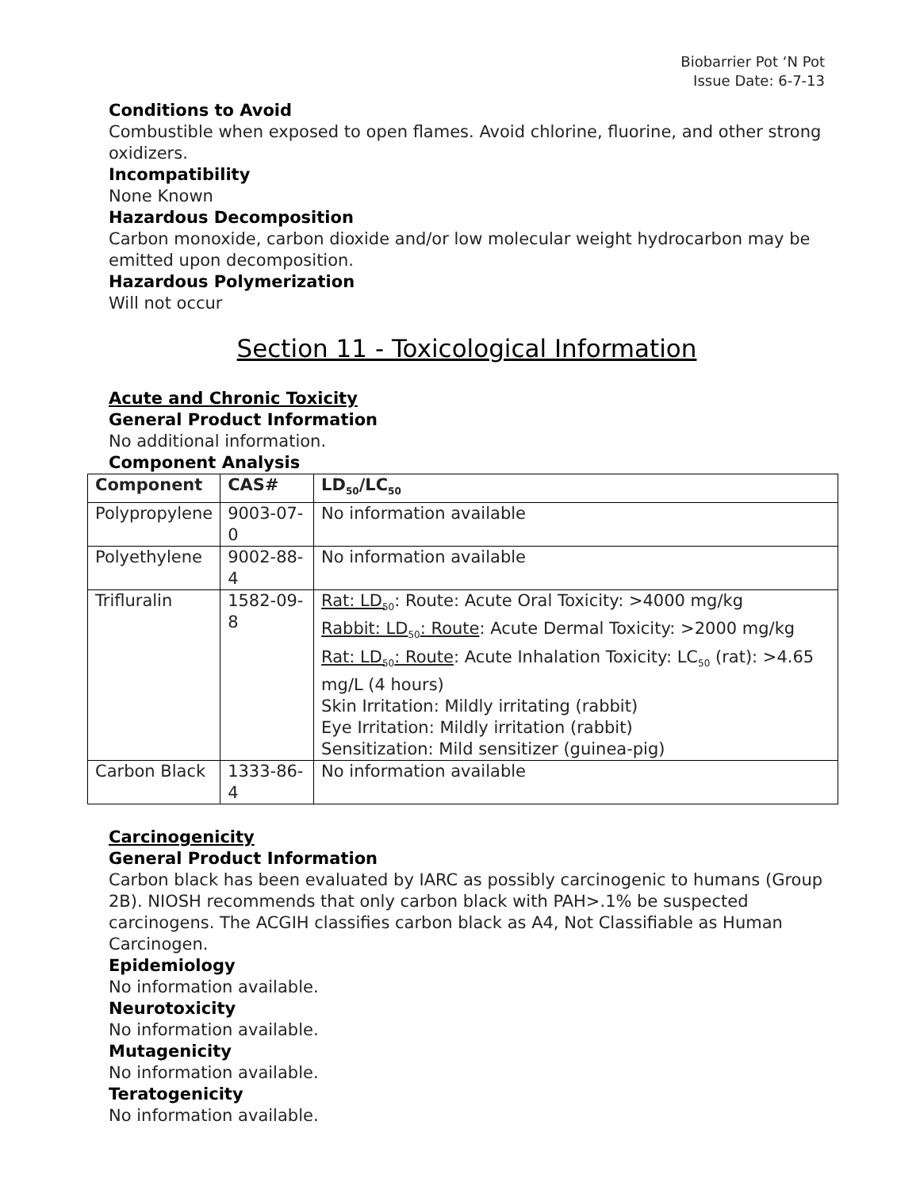Biobarrier Pot ‘N Pot
Issue Date: 6-7-13
Conditions to Avoid
Combustible when exposed to open flames. Avoid chlorine, fluorine, and other strong oxidizers.
Incompatibility
None Known
Hazardous Decomposition
Carbon monoxide, carbon dioxide and/or low molecular weight hydrocarbon may be emitted upon decomposition.
Hazardous Polymerization
Will not occur
Section 11 - Toxicological Information
Acute and Chronic Toxicity
General Product Information
No additional information.
Component Analysis
| Component | CAS# | LD<sub>50</sub>/LC<sub>50</sub> |
| --- | --- | --- |
| Polypropylene | 9003-07-0 | No information available |
| Polyethylene | 9002-88-4 | No information available |
| Trifluralin | 1582-09-8 | Rat: LD<sub>50</sub> : Route: Acute Oral Toxicity: >4000 mg/kg Rabbit: LD<sub>50</sub>: Route : Acute Dermal Toxicity: >2000 mg/kg Rat: LD<sub>50</sub>: Route : Acute Inhalation Toxicity: LC<sub>50</sub> (rat): >4.65 mg/L (4 hours) Skin Irritation: Mildly irritating (rabbit) Eye Irritation: Mildly irritation (rabbit) Sensitization: Mild sensitizer (guinea-pig) |
| Carbon Black | 1333-86-4 | No information available |
Carcinogenicity
General Product Information
Carbon black has been evaluated by IARC as possibly carcinogenic to humans (Group 2B). NIOSH recommends that only carbon black with PAH>.1% be suspected carcinogens. The ACGIH classifies carbon black as A4, Not Classifiable as Human Carcinogen.
Epidemiology
No information available.
Neurotoxicity
No information available.
Mutagenicity
No information available.
Teratogenicity
No information available.